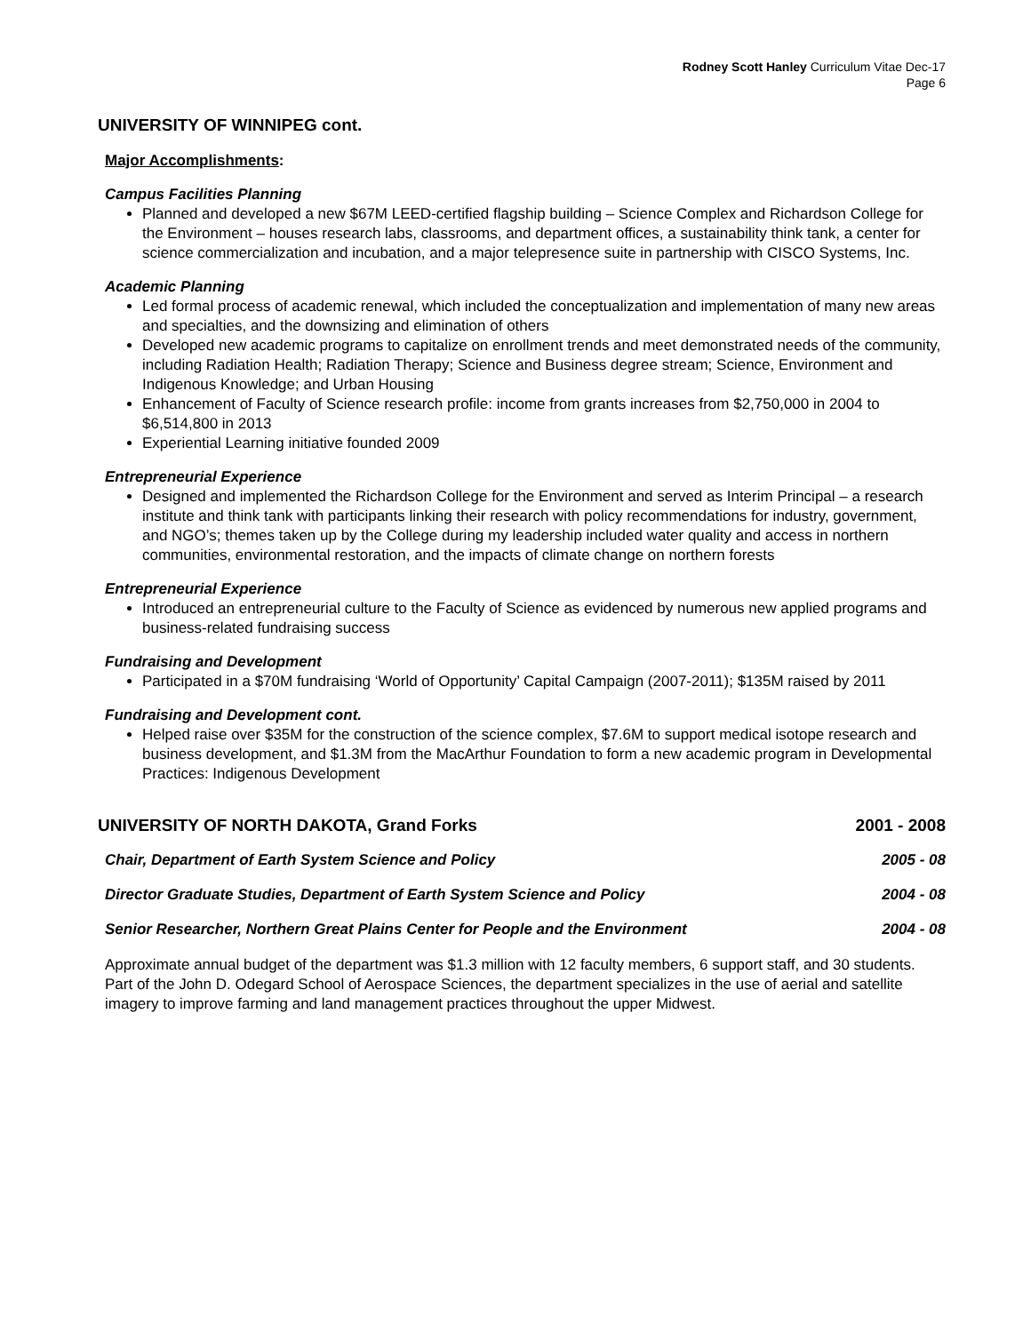Rodney Scott Hanley Curriculum Vitae Dec-17
Page 6
UNIVERSITY OF WINNIPEG cont.
Major Accomplishments:
Campus Facilities Planning
Planned and developed a new $67M LEED-certified flagship building – Science Complex and Richardson College for the Environment – houses research labs, classrooms, and department offices, a sustainability think tank, a center for science commercialization and incubation, and a major telepresence suite in partnership with CISCO Systems, Inc.
Academic Planning
Led formal process of academic renewal, which included the conceptualization and implementation of many new areas and specialties, and the downsizing and elimination of others
Developed new academic programs to capitalize on enrollment trends and meet demonstrated needs of the community, including Radiation Health; Radiation Therapy; Science and Business degree stream; Science, Environment and Indigenous Knowledge; and Urban Housing
Enhancement of Faculty of Science research profile: income from grants increases from $2,750,000 in 2004 to $6,514,800 in 2013
Experiential Learning initiative founded 2009
Entrepreneurial Experience
Designed and implemented the Richardson College for the Environment and served as Interim Principal – a research institute and think tank with participants linking their research with policy recommendations for industry, government, and NGO’s; themes taken up by the College during my leadership included water quality and access in northern communities, environmental restoration, and the impacts of climate change on northern forests
Entrepreneurial Experience
Introduced an entrepreneurial culture to the Faculty of Science as evidenced by numerous new applied programs and business-related fundraising success
Fundraising and Development
Participated in a $70M fundraising ‘World of Opportunity’ Capital Campaign (2007-2011); $135M raised by 2011
Fundraising and Development cont.
Helped raise over $35M for the construction of the science complex, $7.6M to support medical isotope research and business development, and $1.3M from the MacArthur Foundation to form a new academic program in Developmental Practices: Indigenous Development
UNIVERSITY OF NORTH DAKOTA, Grand Forks 2001 - 2008
Chair, Department of Earth System Science and Policy 2005 - 08
Director Graduate Studies, Department of Earth System Science and Policy 2004 - 08
Senior Researcher, Northern Great Plains Center for People and the Environment 2004 - 08
Approximate annual budget of the department was $1.3 million with 12 faculty members, 6 support staff, and 30 students. Part of the John D. Odegard School of Aerospace Sciences, the department specializes in the use of aerial and satellite imagery to improve farming and land management practices throughout the upper Midwest.